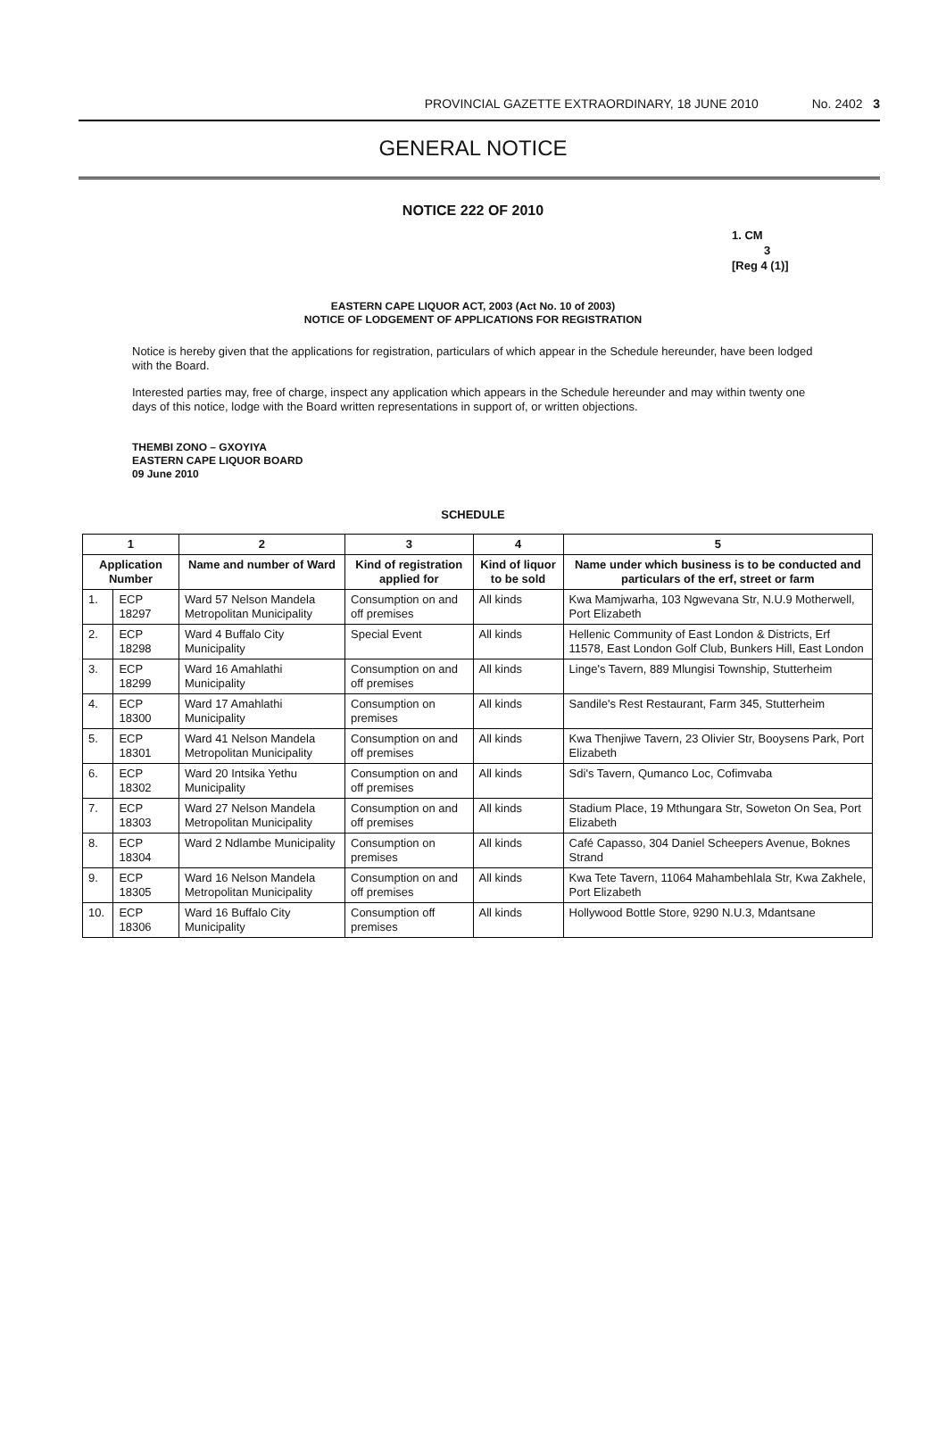PROVINCIAL GAZETTE EXTRAORDINARY, 18 JUNE 2010 No. 2402 3
GENERAL NOTICE
NOTICE 222 OF 2010
1. CM
3
[Reg 4 (1)]
EASTERN CAPE LIQUOR ACT, 2003 (Act No. 10 of 2003)
NOTICE OF LODGEMENT OF APPLICATIONS FOR REGISTRATION
Notice is hereby given that the applications for registration, particulars of which appear in the Schedule hereunder, have been lodged with the Board.
Interested parties may, free of charge, inspect any application which appears in the Schedule hereunder and may within twenty one days of this notice, lodge with the Board written representations in support of, or written objections.
THEMBI ZONO – GXOYIYA
EASTERN CAPE LIQUOR BOARD
09 June 2010
SCHEDULE
| 1 | | 2 | 3 | 4 | 5 |
| --- | --- | --- | --- | --- | --- |
| Application Number | | Name and number of Ward | Kind of registration applied for | Kind of liquor to be sold | Name under which business is to be conducted and particulars of the erf, street or farm |
| 1. | ECP 18297 | Ward 57 Nelson Mandela Metropolitan Municipality | Consumption on and off premises | All kinds | Kwa Mamjwarha, 103 Ngwevana Str, N.U.9 Motherwell, Port Elizabeth |
| 2. | ECP 18298 | Ward 4 Buffalo City Municipality | Special Event | All kinds | Hellenic Community of East London & Districts, Erf 11578, East London Golf Club, Bunkers Hill, East London |
| 3. | ECP 18299 | Ward 16 Amahlathi Municipality | Consumption on and off premises | All kinds | Linge's Tavern, 889 Mlungisi Township, Stutterheim |
| 4. | ECP 18300 | Ward 17 Amahlathi Municipality | Consumption on premises | All kinds | Sandile's Rest Restaurant, Farm 345, Stutterheim |
| 5. | ECP 18301 | Ward 41 Nelson Mandela Metropolitan Municipality | Consumption on and off premises | All kinds | Kwa Thenjiwe Tavern, 23 Olivier Str, Booysens Park, Port Elizabeth |
| 6. | ECP 18302 | Ward 20 Intsika Yethu Municipality | Consumption on and off premises | All kinds | Sdi's Tavern, Qumanco Loc, Cofimvaba |
| 7. | ECP 18303 | Ward 27 Nelson Mandela Metropolitan Municipality | Consumption on and off premises | All kinds | Stadium Place, 19 Mthungara Str, Soweton On Sea, Port Elizabeth |
| 8. | ECP 18304 | Ward 2 Ndlambe Municipality | Consumption on premises | All kinds | Café Capasso, 304 Daniel Scheepers Avenue, Boknes Strand |
| 9. | ECP 18305 | Ward 16 Nelson Mandela Metropolitan Municipality | Consumption on and off premises | All kinds | Kwa Tete Tavern, 11064 Mahambehlala Str, Kwa Zakhele, Port Elizabeth |
| 10. | ECP 18306 | Ward 16 Buffalo City Municipality | Consumption off premises | All kinds | Hollywood Bottle Store, 9290 N.U.3, Mdantsane |